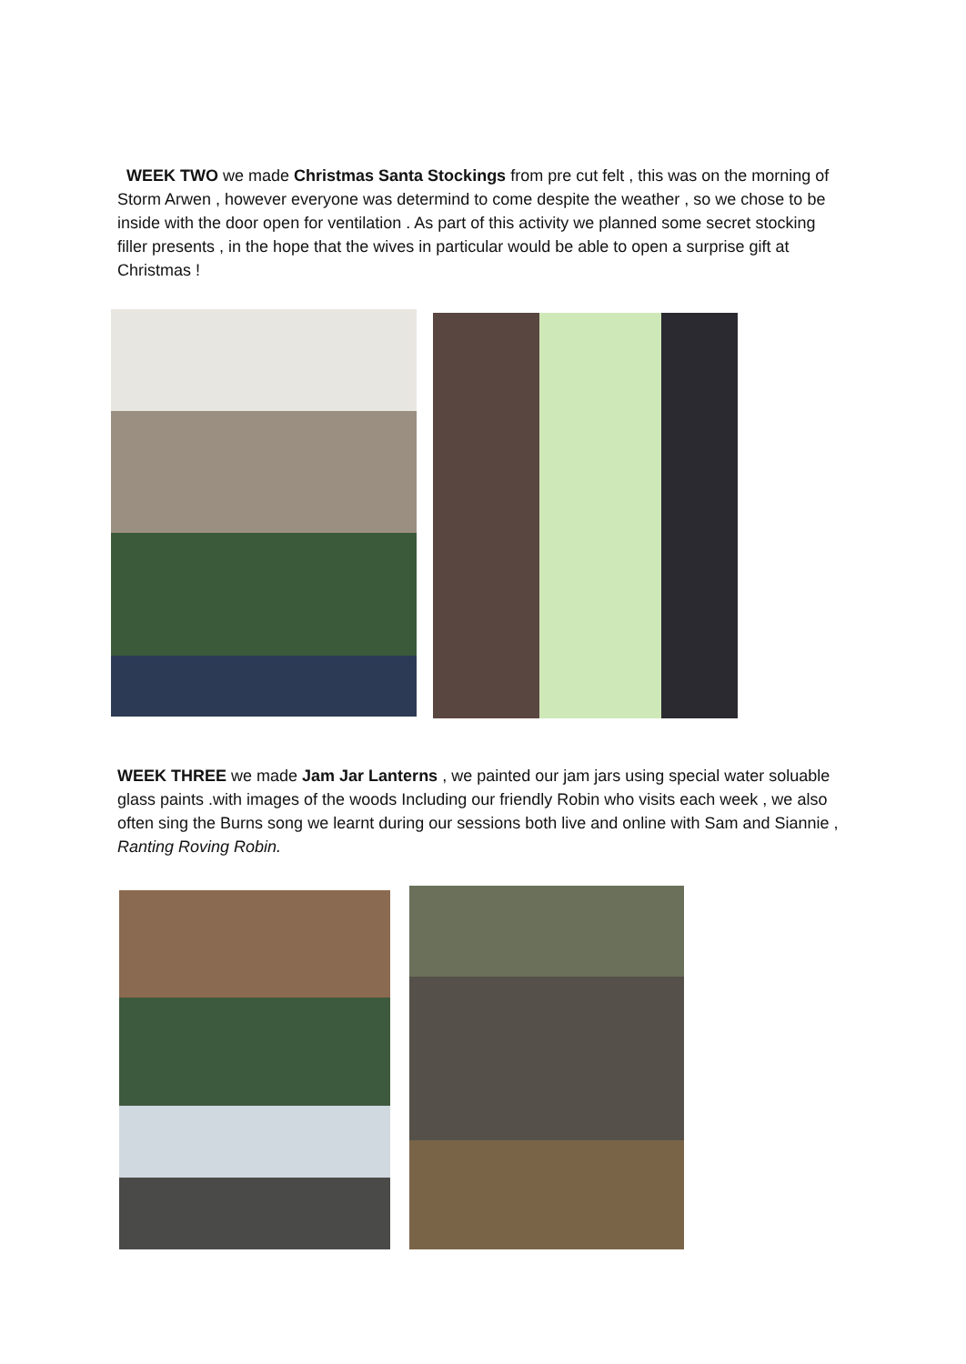WEEK TWO we made Christmas Santa Stockings from pre cut felt , this was on the morning of Storm Arwen , however everyone was determind to come despite the weather , so we chose to be inside with the door open for ventilation . As part of this activity we planned some secret stocking filler presents , in the hope that the wives in particular would be able to open a surprise gift at Christmas !
WEEK THREE we made Jam Jar Lanterns , we painted our jam jars using special water soluable glass paints .with images of the woods Including our friendly Robin who visits each week , we also often sing the Burns song we learnt during our sessions both live and online with Sam and Siannie , Ranting Roving Robin.